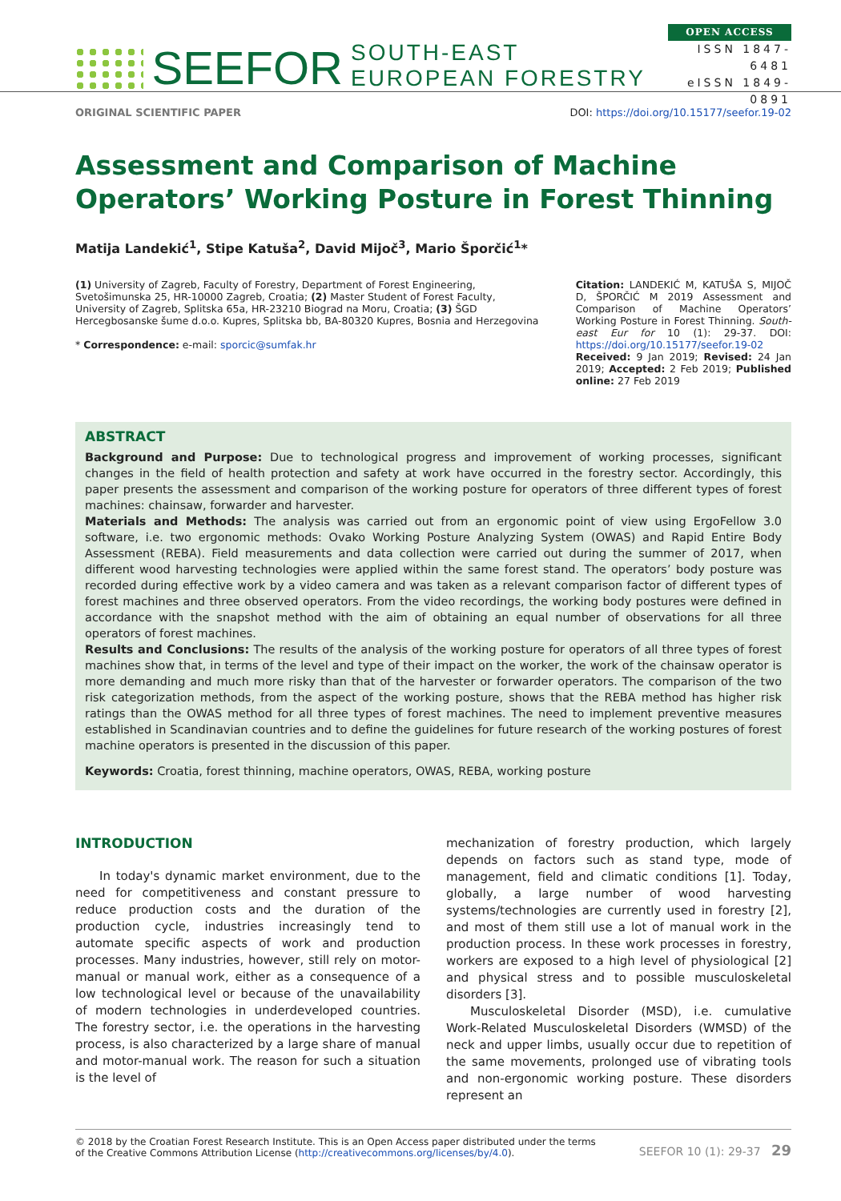SEEFOR SOUTH-EAST EUROPEAN FORESTRY
OPEN ACCESS
ISSN 1847-6481
eISSN 1849-0891
ORIGINAL SCIENTIFIC PAPER DOI: https://doi.org/10.15177/seefor.19-02
Assessment and Comparison of Machine Operators’ Working Posture in Forest Thinning
Matija Landekić<sup>1</sup>, Stipe Katuša<sup>2</sup>, David Mijoč<sup>3</sup>, Mario Šporčić<sup>1</sup>*
(1) University of Zagreb, Faculty of Forestry, Department of Forest Engineering, Svetošimunska 25, HR-10000 Zagreb, Croatia; (2) Master Student of Forest Faculty, University of Zagreb, Splitska 65a, HR-23210 Biograd na Moru, Croatia; (3) ŠGD Hercegbosanske šume d.o.o. Kupres, Splitska bb, BA-80320 Kupres, Bosnia and Herzegovina
* Correspondence: e-mail: sporcic@sumfak.hr
Citation: LANDEKIĆ M, KATUŠA S, MIJOČ D, ŠPORČIĆ M 2019 Assessment and Comparison of Machine Operators’ Working Posture in Forest Thinning. South-east Eur for 10 (1): 29-37. DOI: https://doi.org/10.15177/seefor.19-02
Received: 9 Jan 2019; Revised: 24 Jan 2019; Accepted: 2 Feb 2019; Published online: 27 Feb 2019
ABSTRACT
Background and Purpose: Due to technological progress and improvement of working processes, significant changes in the field of health protection and safety at work have occurred in the forestry sector. Accordingly, this paper presents the assessment and comparison of the working posture for operators of three different types of forest machines: chainsaw, forwarder and harvester.
Materials and Methods: The analysis was carried out from an ergonomic point of view using ErgoFellow 3.0 software, i.e. two ergonomic methods: Ovako Working Posture Analyzing System (OWAS) and Rapid Entire Body Assessment (REBA). Field measurements and data collection were carried out during the summer of 2017, when different wood harvesting technologies were applied within the same forest stand. The operators’ body posture was recorded during effective work by a video camera and was taken as a relevant comparison factor of different types of forest machines and three observed operators. From the video recordings, the working body postures were defined in accordance with the snapshot method with the aim of obtaining an equal number of observations for all three operators of forest machines.
Results and Conclusions: The results of the analysis of the working posture for operators of all three types of forest machines show that, in terms of the level and type of their impact on the worker, the work of the chainsaw operator is more demanding and much more risky than that of the harvester or forwarder operators. The comparison of the two risk categorization methods, from the aspect of the working posture, shows that the REBA method has higher risk ratings than the OWAS method for all three types of forest machines. The need to implement preventive measures established in Scandinavian countries and to define the guidelines for future research of the working postures of forest machine operators is presented in the discussion of this paper.
Keywords: Croatia, forest thinning, machine operators, OWAS, REBA, working posture
INTRODUCTION
In today's dynamic market environment, due to the need for competitiveness and constant pressure to reduce production costs and the duration of the production cycle, industries increasingly tend to automate specific aspects of work and production processes. Many industries, however, still rely on motor-manual or manual work, either as a consequence of a low technological level or because of the unavailability of modern technologies in underdeveloped countries. The forestry sector, i.e. the operations in the harvesting process, is also characterized by a large share of manual and motor-manual work. The reason for such a situation is the level of
mechanization of forestry production, which largely depends on factors such as stand type, mode of management, field and climatic conditions [1]. Today, globally, a large number of wood harvesting systems/technologies are currently used in forestry [2], and most of them still use a lot of manual work in the production process. In these work processes in forestry, workers are exposed to a high level of physiological [2] and physical stress and to possible musculoskeletal disorders [3].
Musculoskeletal Disorder (MSD), i.e. cumulative Work-Related Musculoskeletal Disorders (WMSD) of the neck and upper limbs, usually occur due to repetition of the same movements, prolonged use of vibrating tools and non-ergonomic working posture. These disorders represent an
© 2018 by the Croatian Forest Research Institute. This is an Open Access paper distributed under the terms
of the Creative Commons Attribution License (http://creativecommons.org/licenses/by/4.0). SEEFOR 10 (1): 29-37 29